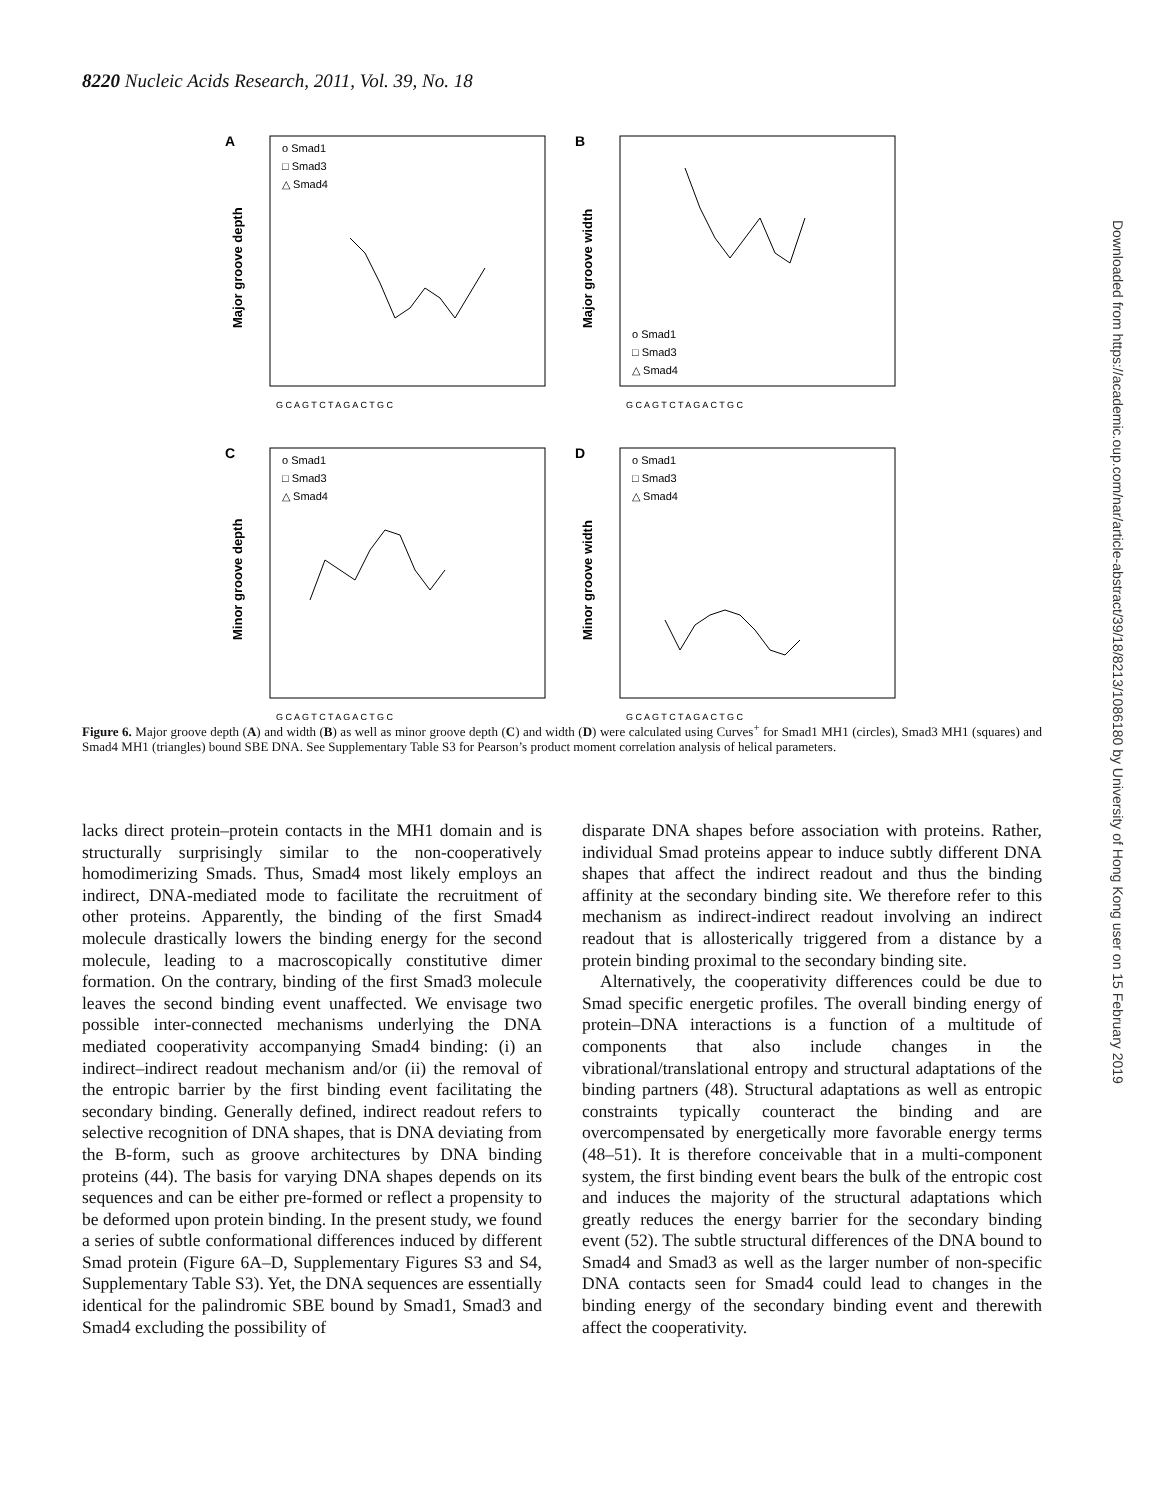8220 Nucleic Acids Research, 2011, Vol. 39, No. 18
A
o Smad1
□ Smad3
△ Smad4
Major groove depth
G C A G T C T A G A C T G C
B
o Smad1
□ Smad3
△ Smad4
Major groove width
G C A G T C T A G A C T G C
C
o Smad1
□ Smad3
△ Smad4
Minor groove depth
G C A G T C T A G A C T G C
D
o Smad1
□ Smad3
△ Smad4
Minor groove width
G C A G T C T A G A C T G C
Figure 6. Major groove depth (A) and width (B) as well as minor groove depth (C) and width (D) were calculated using Curves<sup>+</sup> for Smad1 MH1 (circles), Smad3 MH1 (squares) and Smad4 MH1 (triangles) bound SBE DNA. See Supplementary Table S3 for Pearson’s product moment correlation analysis of helical parameters.
lacks direct protein–protein contacts in the MH1 domain and is structurally surprisingly similar to the non-cooperatively homodimerizing Smads. Thus, Smad4 most likely employs an indirect, DNA-mediated mode to facilitate the recruitment of other proteins. Apparently, the binding of the first Smad4 molecule drastically lowers the binding energy for the second molecule, leading to a macroscopically constitutive dimer formation. On the contrary, binding of the first Smad3 molecule leaves the second binding event unaffected. We envisage two possible inter-connected mechanisms underlying the DNA mediated cooperativity accompanying Smad4 binding: (i) an indirect–indirect readout mechanism and/or (ii) the removal of the entropic barrier by the first binding event facilitating the secondary binding. Generally defined, indirect readout refers to selective recognition of DNA shapes, that is DNA deviating from the B-form, such as groove architectures by DNA binding proteins (44). The basis for varying DNA shapes depends on its sequences and can be either pre-formed or reflect a propensity to be deformed upon protein binding. In the present study, we found a series of subtle conformational differences induced by different Smad protein (Figure 6A–D, Supplementary Figures S3 and S4, Supplementary Table S3). Yet, the DNA sequences are essentially identical for the palindromic SBE bound by Smad1, Smad3 and Smad4 excluding the possibility of
disparate DNA shapes before association with proteins. Rather, individual Smad proteins appear to induce subtly different DNA shapes that affect the indirect readout and thus the binding affinity at the secondary binding site. We therefore refer to this mechanism as indirect-indirect readout involving an indirect readout that is allosterically triggered from a distance by a protein binding proximal to the secondary binding site.
Alternatively, the cooperativity differences could be due to Smad specific energetic profiles. The overall binding energy of protein–DNA interactions is a function of a multitude of components that also include changes in the vibrational/translational entropy and structural adaptations of the binding partners (48). Structural adaptations as well as entropic constraints typically counteract the binding and are overcompensated by energetically more favorable energy terms (48–51). It is therefore conceivable that in a multi-component system, the first binding event bears the bulk of the entropic cost and induces the majority of the structural adaptations which greatly reduces the energy barrier for the secondary binding event (52). The subtle structural differences of the DNA bound to Smad4 and Smad3 as well as the larger number of non-specific DNA contacts seen for Smad4 could lead to changes in the binding energy of the secondary binding event and therewith affect the cooperativity.
Downloaded from https://academic.oup.com/nar/article-abstract/39/18/8213/1086180 by University of Hong Kong user on 15 February 2019